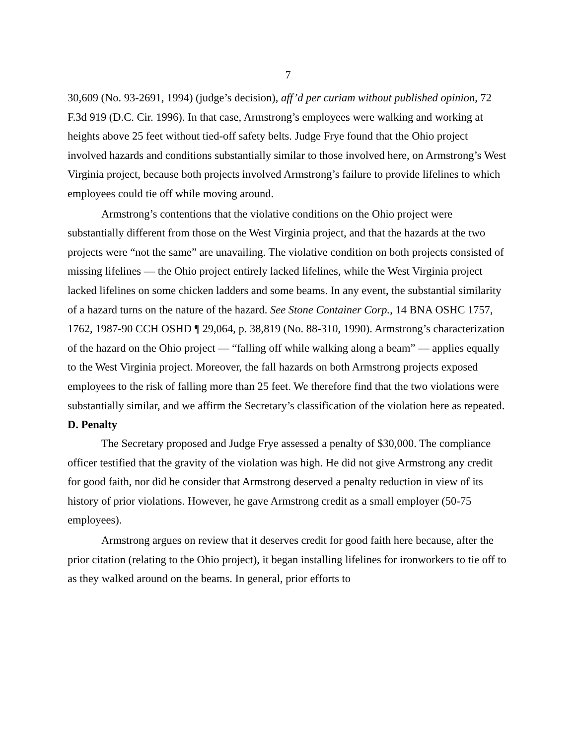7
30,609 (No. 93-2691, 1994) (judge’s decision), aff’d per curiam without published opinion, 72 F.3d 919 (D.C. Cir. 1996). In that case, Armstrong’s employees were walking and working at heights above 25 feet without tied-off safety belts. Judge Frye found that the Ohio project involved hazards and conditions substantially similar to those involved here, on Armstrong’s West Virginia project, because both projects involved Armstrong’s failure to provide lifelines to which employees could tie off while moving around.
Armstrong’s contentions that the violative conditions on the Ohio project were substantially different from those on the West Virginia project, and that the hazards at the two projects were “not the same” are unavailing. The violative condition on both projects consisted of missing lifelines — the Ohio project entirely lacked lifelines, while the West Virginia project lacked lifelines on some chicken ladders and some beams. In any event, the substantial similarity of a hazard turns on the nature of the hazard. See Stone Container Corp., 14 BNA OSHC 1757, 1762, 1987-90 CCH OSHD ¶ 29,064, p. 38,819 (No. 88-310, 1990). Armstrong’s characterization of the hazard on the Ohio project — “falling off while walking along a beam” — applies equally to the West Virginia project. Moreover, the fall hazards on both Armstrong projects exposed employees to the risk of falling more than 25 feet. We therefore find that the two violations were substantially similar, and we affirm the Secretary’s classification of the violation here as repeated.
D. Penalty
The Secretary proposed and Judge Frye assessed a penalty of $30,000. The compliance officer testified that the gravity of the violation was high. He did not give Armstrong any credit for good faith, nor did he consider that Armstrong deserved a penalty reduction in view of its history of prior violations. However, he gave Armstrong credit as a small employer (50-75 employees).
Armstrong argues on review that it deserves credit for good faith here because, after the prior citation (relating to the Ohio project), it began installing lifelines for ironworkers to tie off to as they walked around on the beams. In general, prior efforts to